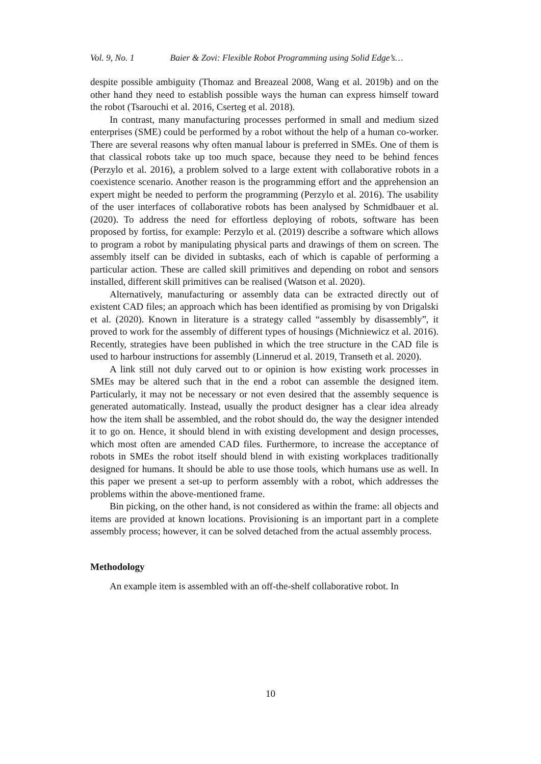Vol. 9, No. 1 Baier & Zovi: Flexible Robot Programming using Solid Edge’s…
despite possible ambiguity (Thomaz and Breazeal 2008, Wang et al. 2019b) and on the other hand they need to establish possible ways the human can express himself toward the robot (Tsarouchi et al. 2016, Cserteg et al. 2018).
In contrast, many manufacturing processes performed in small and medium sized enterprises (SME) could be performed by a robot without the help of a human co-worker. There are several reasons why often manual labour is preferred in SMEs. One of them is that classical robots take up too much space, because they need to be behind fences (Perzylo et al. 2016), a problem solved to a large extent with collaborative robots in a coexistence scenario. Another reason is the programming effort and the apprehension an expert might be needed to perform the programming (Perzylo et al. 2016). The usability of the user interfaces of collaborative robots has been analysed by Schmidbauer et al. (2020). To address the need for effortless deploying of robots, software has been proposed by fortiss, for example: Perzylo et al. (2019) describe a software which allows to program a robot by manipulating physical parts and drawings of them on screen. The assembly itself can be divided in subtasks, each of which is capable of performing a particular action. These are called skill primitives and depending on robot and sensors installed, different skill primitives can be realised (Watson et al. 2020).
Alternatively, manufacturing or assembly data can be extracted directly out of existent CAD files; an approach which has been identified as promising by von Drigalski et al. (2020). Known in literature is a strategy called “assembly by disassembly”, it proved to work for the assembly of different types of housings (Michniewicz et al. 2016). Recently, strategies have been published in which the tree structure in the CAD file is used to harbour instructions for assembly (Linnerud et al. 2019, Transeth et al. 2020).
A link still not duly carved out to or opinion is how existing work processes in SMEs may be altered such that in the end a robot can assemble the designed item. Particularly, it may not be necessary or not even desired that the assembly sequence is generated automatically. Instead, usually the product designer has a clear idea already how the item shall be assembled, and the robot should do, the way the designer intended it to go on. Hence, it should blend in with existing development and design processes, which most often are amended CAD files. Furthermore, to increase the acceptance of robots in SMEs the robot itself should blend in with existing workplaces traditionally designed for humans. It should be able to use those tools, which humans use as well. In this paper we present a set-up to perform assembly with a robot, which addresses the problems within the above-mentioned frame.
Bin picking, on the other hand, is not considered as within the frame: all objects and items are provided at known locations. Provisioning is an important part in a complete assembly process; however, it can be solved detached from the actual assembly process.
Methodology
An example item is assembled with an off-the-shelf collaborative robot. In
10